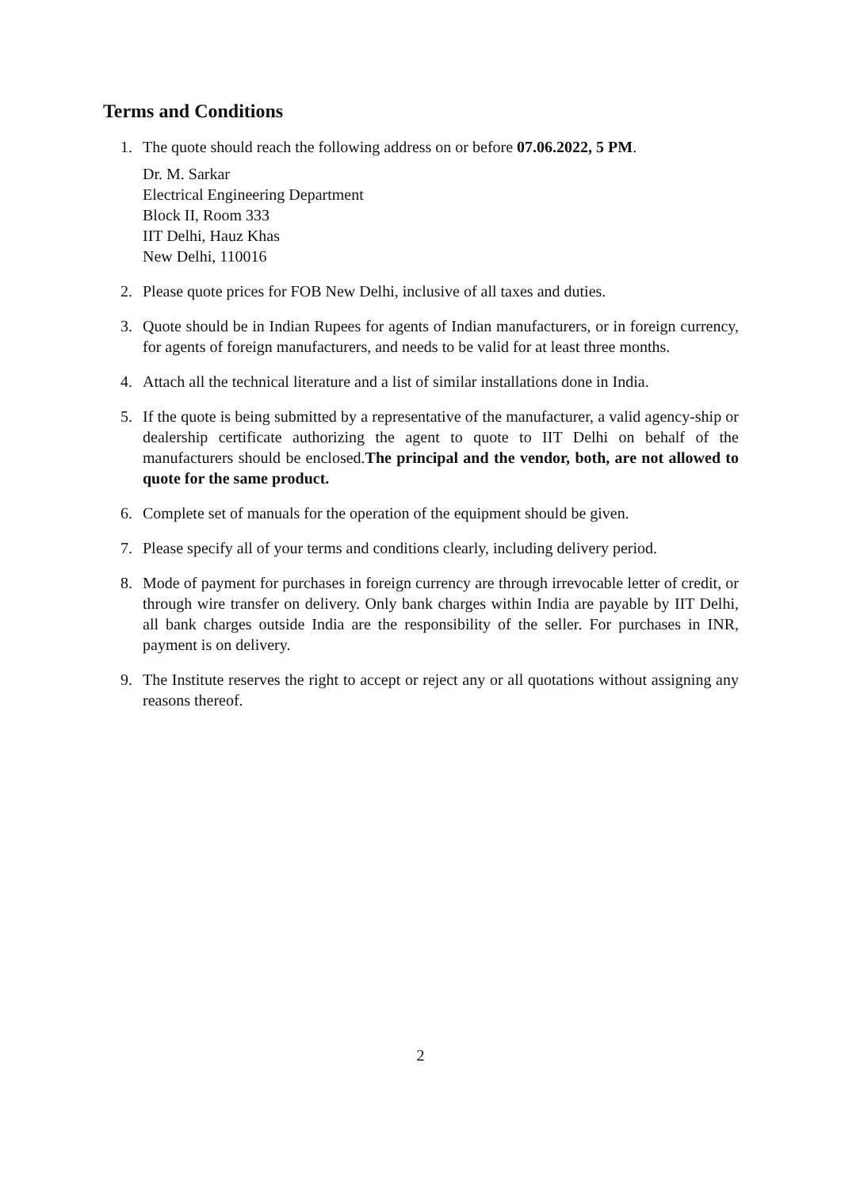Terms and Conditions
1. The quote should reach the following address on or before 07.06.2022, 5 PM.
Dr. M. Sarkar
Electrical Engineering Department
Block II, Room 333
IIT Delhi, Hauz Khas
New Delhi, 110016
2. Please quote prices for FOB New Delhi, inclusive of all taxes and duties.
3. Quote should be in Indian Rupees for agents of Indian manufacturers, or in foreign currency, for agents of foreign manufacturers, and needs to be valid for at least three months.
4. Attach all the technical literature and a list of similar installations done in India.
5. If the quote is being submitted by a representative of the manufacturer, a valid agency-ship or dealership certificate authorizing the agent to quote to IIT Delhi on behalf of the manufacturers should be enclosed.The principal and the vendor, both, are not allowed to quote for the same product.
6. Complete set of manuals for the operation of the equipment should be given.
7. Please specify all of your terms and conditions clearly, including delivery period.
8. Mode of payment for purchases in foreign currency are through irrevocable letter of credit, or through wire transfer on delivery. Only bank charges within India are payable by IIT Delhi, all bank charges outside India are the responsibility of the seller. For purchases in INR, payment is on delivery.
9. The Institute reserves the right to accept or reject any or all quotations without assigning any reasons thereof.
2